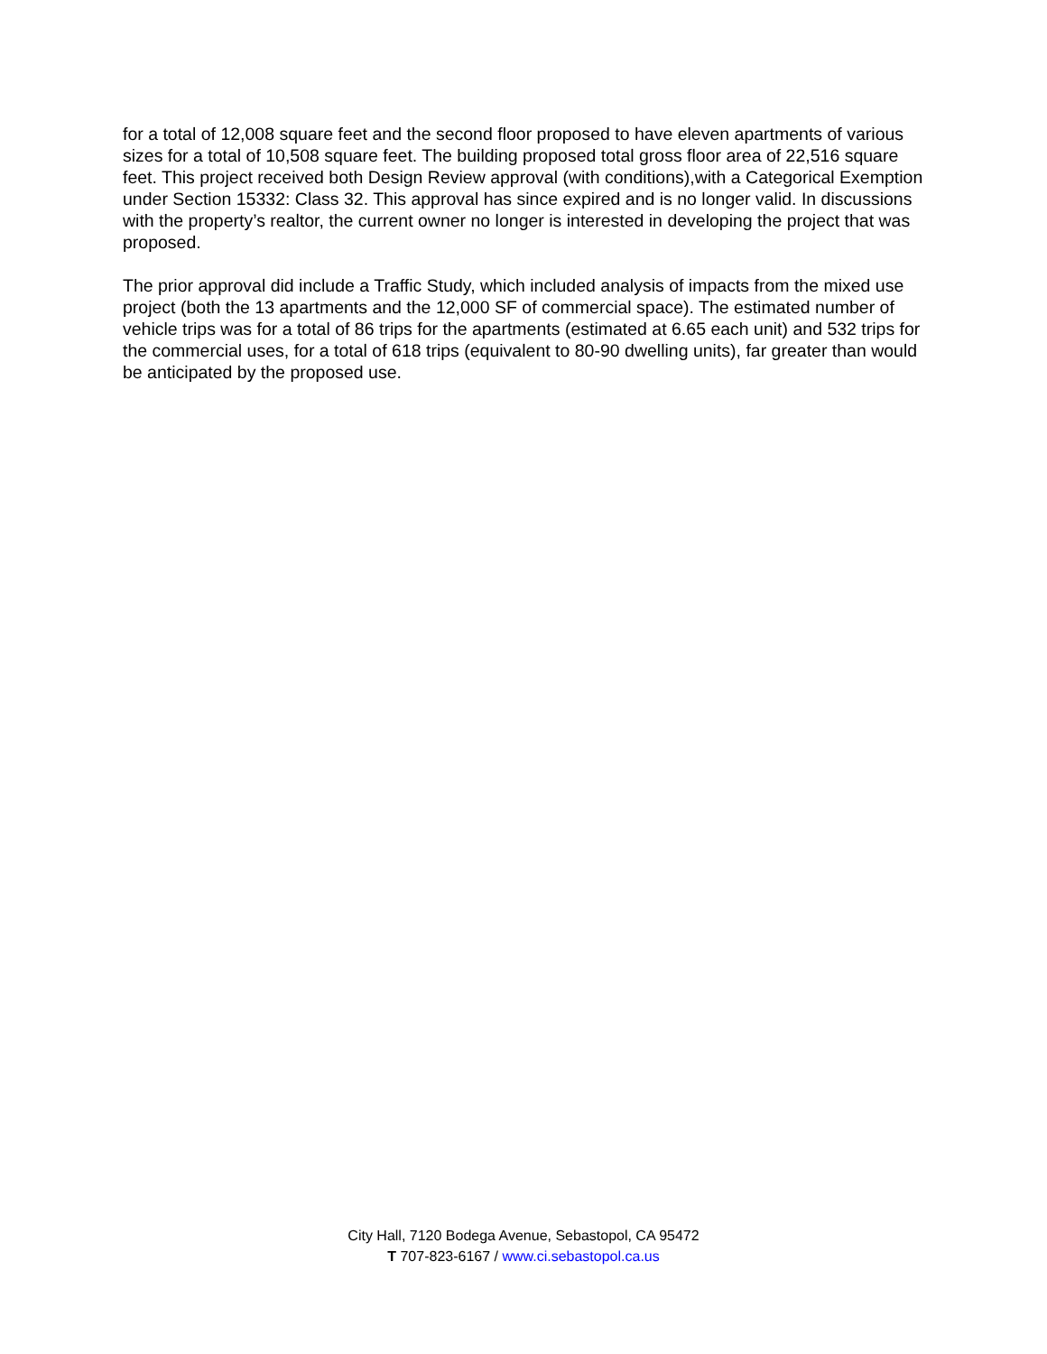for a total of 12,008 square feet and the second floor proposed to have eleven apartments of various sizes for a total of 10,508 square feet. The building proposed total gross floor area of 22,516 square feet. This project received both Design Review approval (with conditions),with a Categorical Exemption under Section 15332: Class 32. This approval has since expired and is no longer valid. In discussions with the property’s realtor, the current owner no longer is interested in developing the project that was proposed.
The prior approval did include a Traffic Study, which included analysis of impacts from the mixed use project (both the 13 apartments and the 12,000 SF of commercial space). The estimated number of vehicle trips was for a total of 86 trips for the apartments (estimated at 6.65 each unit) and 532 trips for the commercial uses, for a total of 618 trips (equivalent to 80-90 dwelling units), far greater than would be anticipated by the proposed use.
City Hall, 7120 Bodega Avenue, Sebastopol, CA 95472
T 707-823-6167 / www.ci.sebastopol.ca.us